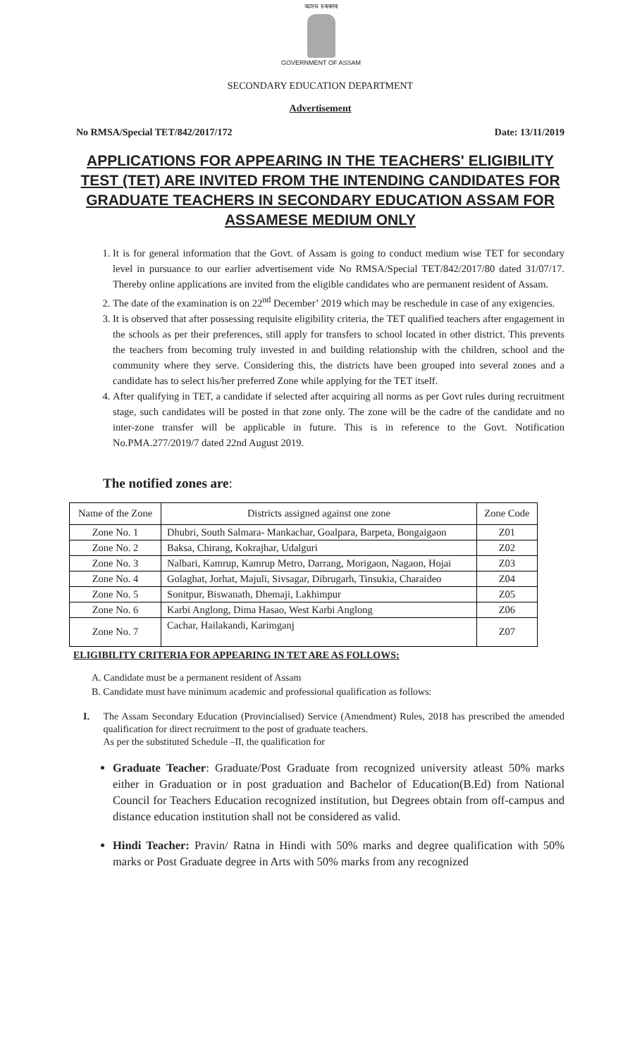অসম চৰকাৰ
GOVERNMENT OF ASSAM
SECONDARY EDUCATION DEPARTMENT
Advertisement
No RMSA/Special TET/842/2017/172 Date: 13/11/2019
APPLICATIONS FOR APPEARING IN THE TEACHERS' ELIGIBILITY TEST (TET) ARE INVITED FROM THE INTENDING CANDIDATES FOR GRADUATE TEACHERS IN SECONDARY EDUCATION ASSAM FOR ASSAMESE MEDIUM ONLY
1. It is for general information that the Govt. of Assam is going to conduct medium wise TET for secondary level in pursuance to our earlier advertisement vide No RMSA/Special TET/842/2017/80 dated 31/07/17. Thereby online applications are invited from the eligible candidates who are permanent resident of Assam.
2. The date of the examination is on 22<sup>nd</sup> December’ 2019 which may be reschedule in case of any exigencies.
3. It is observed that after possessing requisite eligibility criteria, the TET qualified teachers after engagement in the schools as per their preferences, still apply for transfers to school located in other district. This prevents the teachers from becoming truly invested in and building relationship with the children, school and the community where they serve. Considering this, the districts have been grouped into several zones and a candidate has to select his/her preferred Zone while applying for the TET itself.
4. After qualifying in TET, a candidate if selected after acquiring all norms as per Govt rules during recruitment stage, such candidates will be posted in that zone only. The zone will be the cadre of the candidate and no inter-zone transfer will be applicable in future. This is in reference to the Govt. Notification No.PMA.277/2019/7 dated 22nd August 2019.
The notified zones are:
| Name of the Zone | Districts assigned against one zone | Zone Code |
| Zone No. 1 | Dhubri, South Salmara- Mankachar, Goalpara, Barpeta, Bongaigaon | Z01 |
| Zone No. 2 | Baksa, Chirang, Kokrajhar, Udalguri | Z02 |
| Zone No. 3 | Nalbari, Kamrup, Kamrup Metro, Darrang, Morigaon, Nagaon, Hojai | Z03 |
| Zone No. 4 | Golaghat, Jorhat, Majuli, Sivsagar, Dibrugarh, Tinsukia, Charaideo | Z04 |
| Zone No. 5 | Sonitpur, Biswanath, Dhemaji, Lakhimpur | Z05 |
| Zone No. 6 | Karbi Anglong, Dima Hasao, West Karbi Anglong | Z06 |
| Zone No. 7 | Cachar, Hailakandi, Karimganj | Z07 |
ELIGIBILITY CRITERIA FOR APPEARING IN TET ARE AS FOLLOWS:
A. Candidate must be a permanent resident of Assam
B. Candidate must have minimum academic and professional qualification as follows:
I. The Assam Secondary Education (Provincialised) Service (Amendment) Rules, 2018 has prescribed the amended qualification for direct recruitment to the post of graduate teachers.
As per the substituted Schedule –II, the qualification for
Graduate Teacher: Graduate/Post Graduate from recognized university atleast 50% marks either in Graduation or in post graduation and Bachelor of Education(B.Ed) from National Council for Teachers Education recognized institution, but Degrees obtain from off-campus and distance education institution shall not be considered as valid.
Hindi Teacher: Pravin/ Ratna in Hindi with 50% marks and degree qualification with 50% marks or Post Graduate degree in Arts with 50% marks from any recognized